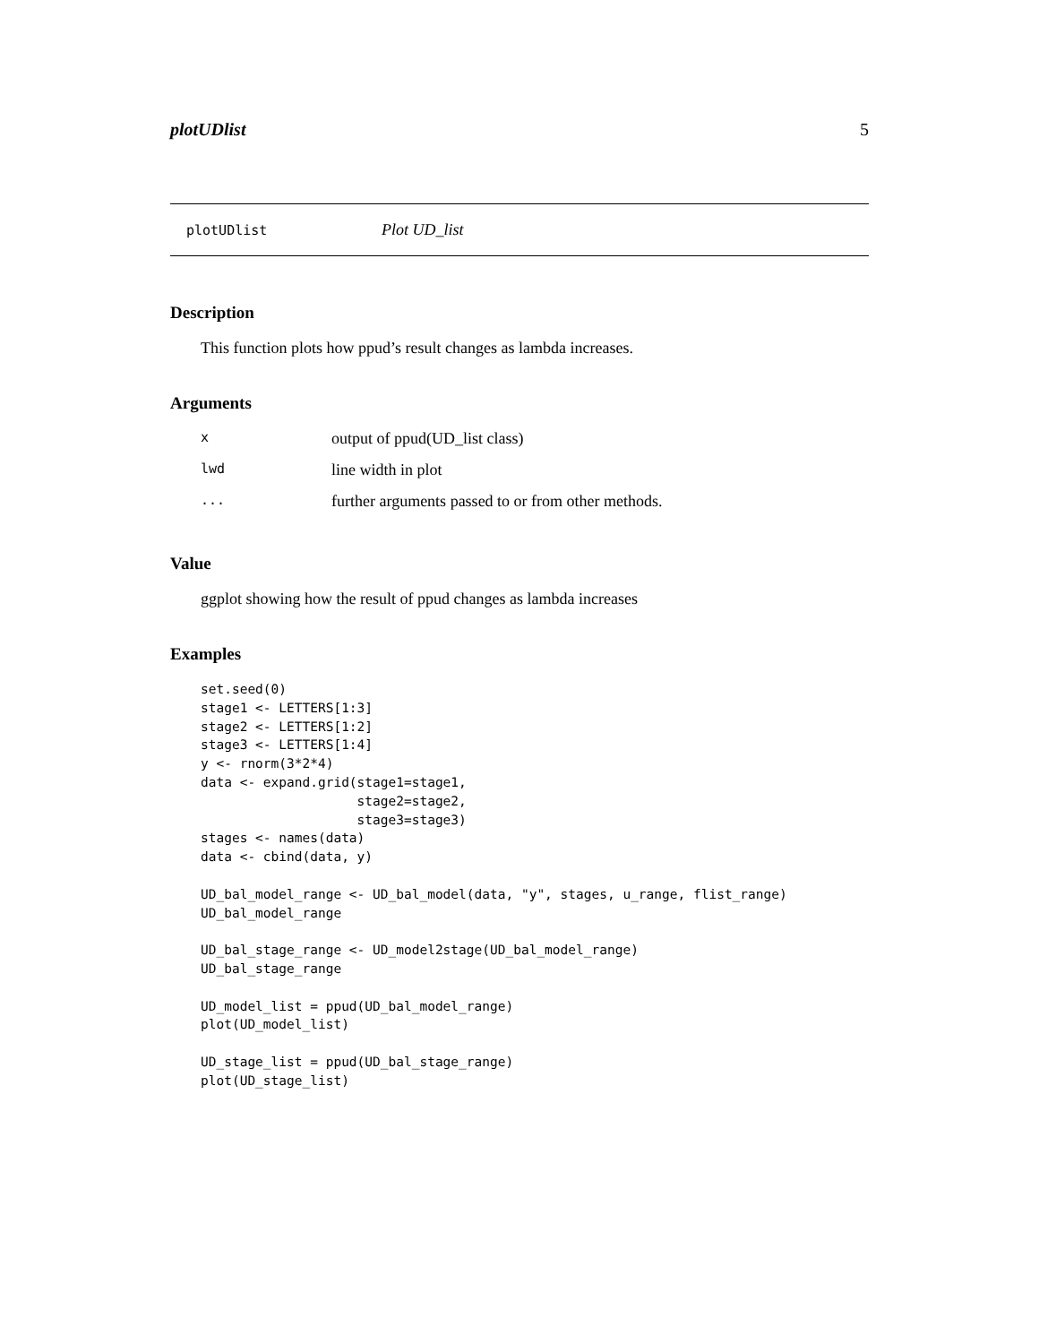plotUDlist 5
plotUDlist Plot UD_list
Description
This function plots how ppud’s result changes as lambda increases.
Arguments
| x | output of ppud(UD_list class) |
| lwd | line width in plot |
| ... | further arguments passed to or from other methods. |
Value
ggplot showing how the result of ppud changes as lambda increases
Examples
set.seed(0)
stage1 <- LETTERS[1:3]
stage2 <- LETTERS[1:2]
stage3 <- LETTERS[1:4]
y <- rnorm(3*2*4)
data <- expand.grid(stage1=stage1,
                    stage2=stage2,
                    stage3=stage3)
stages <- names(data)
data <- cbind(data, y)

UD_bal_model_range <- UD_bal_model(data, "y", stages, u_range, flist_range)
UD_bal_model_range

UD_bal_stage_range <- UD_model2stage(UD_bal_model_range)
UD_bal_stage_range

UD_model_list = ppud(UD_bal_model_range)
plot(UD_model_list)

UD_stage_list = ppud(UD_bal_stage_range)
plot(UD_stage_list)